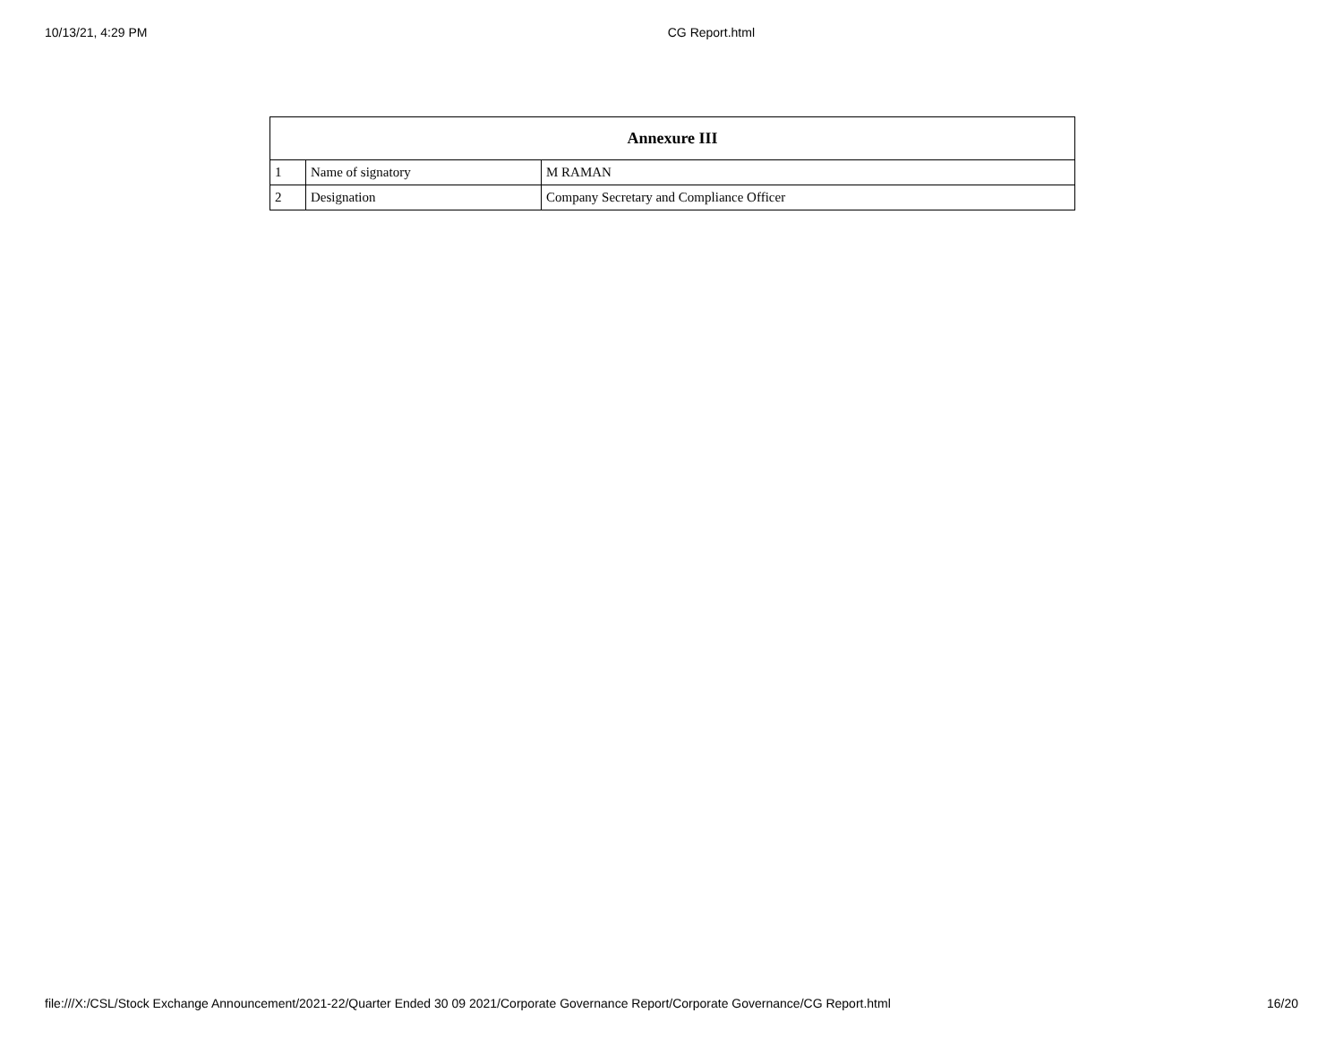10/13/21, 4:29 PM CG Report.html
| Annexure III | | |
| --- | --- | --- |
| 1 | Name of signatory | M RAMAN |
| 2 | Designation | Company Secretary and Compliance Officer |
file:///X:/CSL/Stock Exchange Announcement/2021-22/Quarter Ended 30 09 2021/Corporate Governance Report/Corporate Governance/CG Report.html 16/20